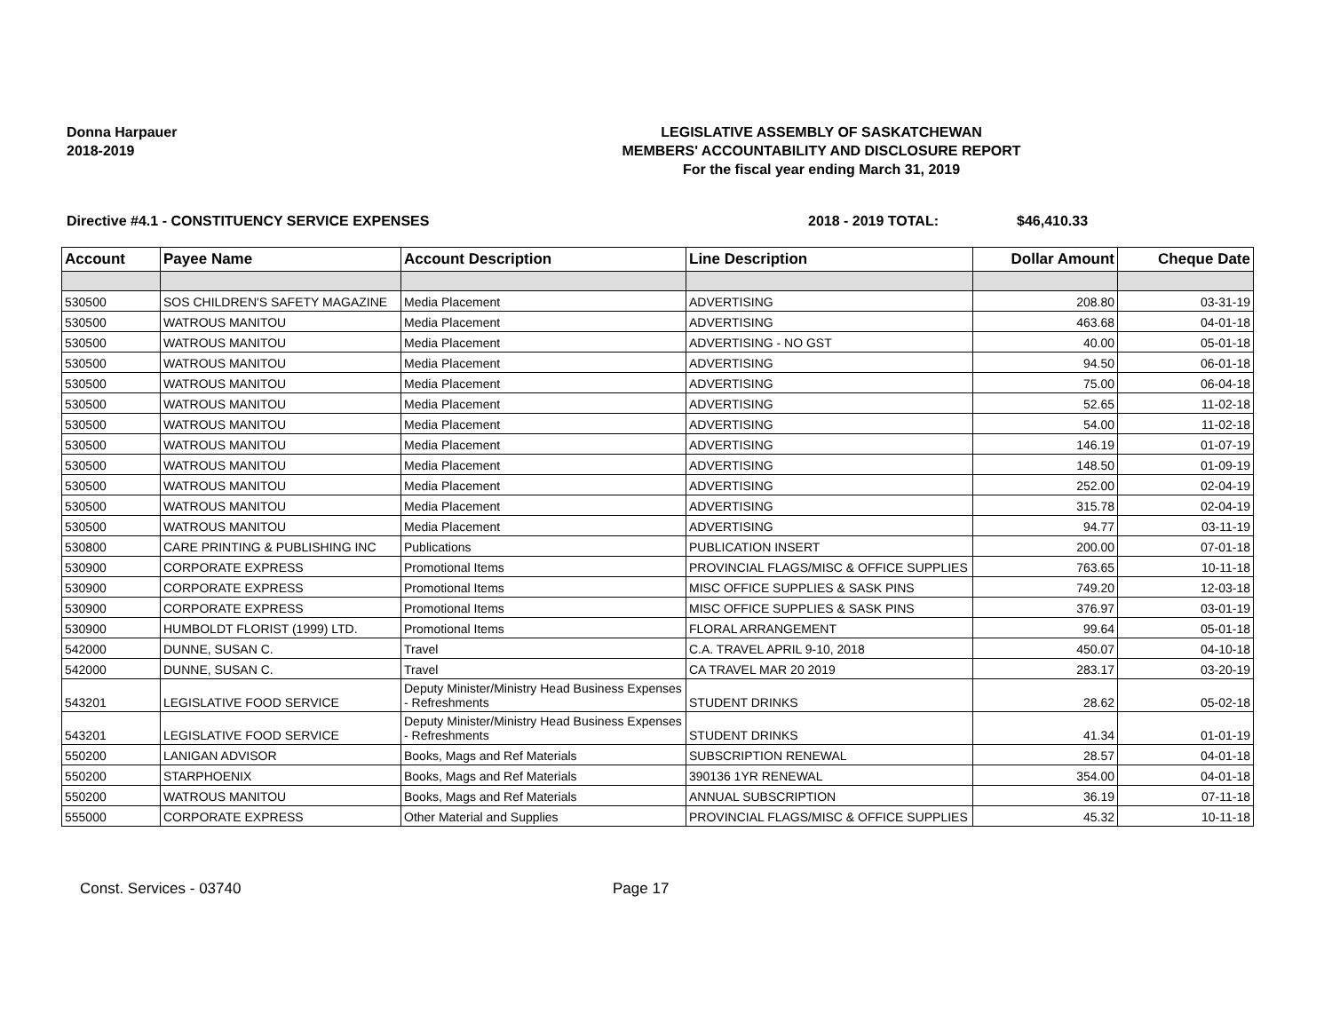Donna Harpauer
2018-2019
LEGISLATIVE ASSEMBLY OF SASKATCHEWAN
MEMBERS' ACCOUNTABILITY AND DISCLOSURE REPORT
For the fiscal year ending March 31, 2019
Directive #4.1 - CONSTITUENCY SERVICE EXPENSES 2018 - 2019 TOTAL: $46,410.33
| Account | Payee Name | Account Description | Line Description | Dollar Amount | Cheque Date |
| --- | --- | --- | --- | --- | --- |
| 530500 | SOS CHILDREN'S SAFETY MAGAZINE | Media Placement | ADVERTISING | 208.80 | 03-31-19 |
| 530500 | WATROUS MANITOU | Media Placement | ADVERTISING | 463.68 | 04-01-18 |
| 530500 | WATROUS MANITOU | Media Placement | ADVERTISING - NO GST | 40.00 | 05-01-18 |
| 530500 | WATROUS MANITOU | Media Placement | ADVERTISING | 94.50 | 06-01-18 |
| 530500 | WATROUS MANITOU | Media Placement | ADVERTISING | 75.00 | 06-04-18 |
| 530500 | WATROUS MANITOU | Media Placement | ADVERTISING | 52.65 | 11-02-18 |
| 530500 | WATROUS MANITOU | Media Placement | ADVERTISING | 54.00 | 11-02-18 |
| 530500 | WATROUS MANITOU | Media Placement | ADVERTISING | 146.19 | 01-07-19 |
| 530500 | WATROUS MANITOU | Media Placement | ADVERTISING | 148.50 | 01-09-19 |
| 530500 | WATROUS MANITOU | Media Placement | ADVERTISING | 252.00 | 02-04-19 |
| 530500 | WATROUS MANITOU | Media Placement | ADVERTISING | 315.78 | 02-04-19 |
| 530500 | WATROUS MANITOU | Media Placement | ADVERTISING | 94.77 | 03-11-19 |
| 530800 | CARE PRINTING & PUBLISHING INC | Publications | PUBLICATION INSERT | 200.00 | 07-01-18 |
| 530900 | CORPORATE EXPRESS | Promotional Items | PROVINCIAL FLAGS/MISC & OFFICE SUPPLIES | 763.65 | 10-11-18 |
| 530900 | CORPORATE EXPRESS | Promotional Items | MISC OFFICE SUPPLIES & SASK PINS | 749.20 | 12-03-18 |
| 530900 | CORPORATE EXPRESS | Promotional Items | MISC OFFICE SUPPLIES & SASK PINS | 376.97 | 03-01-19 |
| 530900 | HUMBOLDT FLORIST (1999) LTD. | Promotional Items | FLORAL ARRANGEMENT | 99.64 | 05-01-18 |
| 542000 | DUNNE, SUSAN C. | Travel | C.A. TRAVEL APRIL 9-10, 2018 | 450.07 | 04-10-18 |
| 542000 | DUNNE, SUSAN C. | Travel | CA TRAVEL MAR 20 2019 | 283.17 | 03-20-19 |
| 543201 | LEGISLATIVE FOOD SERVICE | Deputy Minister/Ministry Head Business Expenses - Refreshments | STUDENT DRINKS | 28.62 | 05-02-18 |
| 543201 | LEGISLATIVE FOOD SERVICE | Deputy Minister/Ministry Head Business Expenses - Refreshments | STUDENT DRINKS | 41.34 | 01-01-19 |
| 550200 | LANIGAN ADVISOR | Books, Mags and Ref Materials | SUBSCRIPTION RENEWAL | 28.57 | 04-01-18 |
| 550200 | STARPHOENIX | Books, Mags and Ref Materials | 390136 1YR RENEWAL | 354.00 | 04-01-18 |
| 550200 | WATROUS MANITOU | Books, Mags and Ref Materials | ANNUAL SUBSCRIPTION | 36.19 | 07-11-18 |
| 555000 | CORPORATE EXPRESS | Other Material and Supplies | PROVINCIAL FLAGS/MISC & OFFICE SUPPLIES | 45.32 | 10-11-18 |
Const. Services - 03740 Page 17